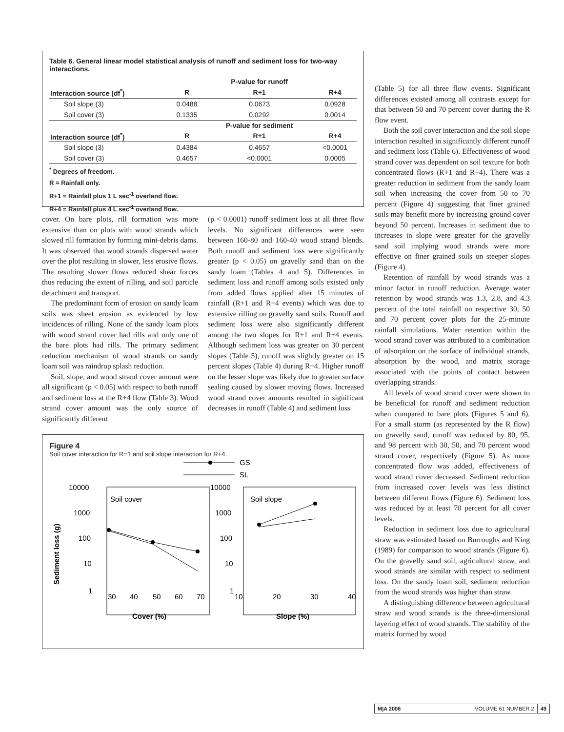Table 6. General linear model statistical analysis of runoff and sediment loss for two-way interactions.
| | | P-value for runoff | |
| --- | --- | --- | --- |
| Interaction source (df<sup>*</sup>) | R | R+1 | R+4 |
| Soil slope (3) | 0.0488 | 0.0673 | 0.0928 |
| Soil cover (3) | 0.1335 | 0.0292 | 0.0014 |
| | | P-value for sediment | |
| Interaction source (df<sup>*</sup>) | R | R+1 | R+4 |
| Soil slope (3) | 0.4384 | 0.4657 | <0.0001 |
| Soil cover (3) | 0.4657 | <0.0001 | 0.0005 |
<sup>*</sup> Degrees of freedom.
R = Rainfall only.
R+1 = Rainfall plus 1 L sec<sup>-1</sup> overland flow.
R+4 = Rainfall plus 4 L sec<sup>-1</sup> overland flow.
cover. On bare plots, rill formation was more extensive than on plots with wood strands which slowed rill formation by forming mini-debris dams. It was observed that wood strands dispersed water over the plot resulting in slower, less erosive flows. The resulting slower flows reduced shear forces thus reducing the extent of rilling, and soil particle detachment and transport.
The predominant form of erosion on sandy loam soils was sheet erosion as evidenced by low incidences of rilling. None of the sandy loam plots with wood strand cover had rills and only one of the bare plots had rills. The primary sediment reduction mechanism of wood strands on sandy loam soil was raindrop splash reduction.
Soil, slope, and wood strand cover amount were all significant (p < 0.05) with respect to both runoff and sediment loss at the R+4 flow (Table 3). Wood strand cover amount was the only source of significantly different
(p < 0.0001) runoff sediment loss at all three flow levels. No significant differences were seen between 160-80 and 160-40 wood strand blends. Both runoff and sediment loss were significantly greater (p < 0.05) on gravelly sand than on the sandy loam (Tables 4 and 5). Differences in sediment loss and runoff among soils existed only from added flows applied after 15 minutes of rainfall (R+1 and R+4 events) which was due to extensive rilling on gravelly sand soils. Runoff and sediment loss were also significantly different among the two slopes for R+1 and R+4 events. Although sediment loss was greater on 30 percent slopes (Table 5), runoff was slightly greater on 15 percent slopes (Table 4) during R+4. Higher runoff on the lesser slope was likely due to greater surface sealing caused by slower moving flows. Increased wood strand cover amounts resulted in significant decreases in runoff (Table 4) and sediment loss
Figure 4
Soil cover interaction for R=1 and soil slope interaction for R+4.
GS
SL
10000
1000
100
10
1
10000
1000
100
10
1
Soil cover
Soil slope
30
40
50
60
70
10
20
30
40
Cover (%)
Slope (%)
Sediment loss (g)
(Table 5) for all three flow events. Significant differences existed among all contrasts except for that between 50 and 70 percent cover during the R flow event.
Both the soil cover interaction and the soil slope interaction resulted in significantly different runoff and sediment loss (Table 6). Effectiveness of wood strand cover was dependent on soil texture for both concentrated flows (R+1 and R+4). There was a greater reduction in sediment from the sandy loam soil when increasing the cover from 50 to 70 percent (Figure 4) suggesting that finer grained soils may benefit more by increasing ground cover beyond 50 percent. Increases in sediment due to increases in slope were greater for the gravelly sand soil implying wood strands were more effective on finer grained soils on steeper slopes (Figure 4).
Retention of rainfall by wood strands was a minor factor in runoff reduction. Average water retention by wood strands was 1.3, 2.8, and 4.3 percent of the total rainfall on respective 30, 50 and 70 percent cover plots for the 25-minute rainfall simulations. Water retention within the wood strand cover was attributed to a combination of adsorption on the surface of individual strands, absorption by the wood, and matrix storage associated with the points of contact between overlapping strands.
All levels of wood strand cover were shown to be beneficial for runoff and sediment reduction when compared to bare plots (Figures 5 and 6). For a small storm (as represented by the R flow) on gravelly sand, runoff was reduced by 80, 95, and 98 percent with 30, 50, and 70 percent wood strand cover, respectively (Figure 5). As more concentrated flow was added, effectiveness of wood strand cover decreased. Sediment reduction from increased cover levels was less distinct between different flows (Figure 6). Sediment loss was reduced by at least 70 percent for all cover levels.
Reduction in sediment loss due to agricultural straw was estimated based on Burroughs and King (1989) for comparison to wood strands (Figure 6). On the gravelly sand soil, agricultural straw, and wood strands are similar with respect to sediment loss. On the sandy loam soil, sediment reduction from the wood strands was higher than straw.
A distinguishing difference between agricultural straw and wood strands is the three-dimensional layering effect of wood strands. The stability of the matrix formed by wood
M|A 2006 VOLUME 61 NUMBER 2 49